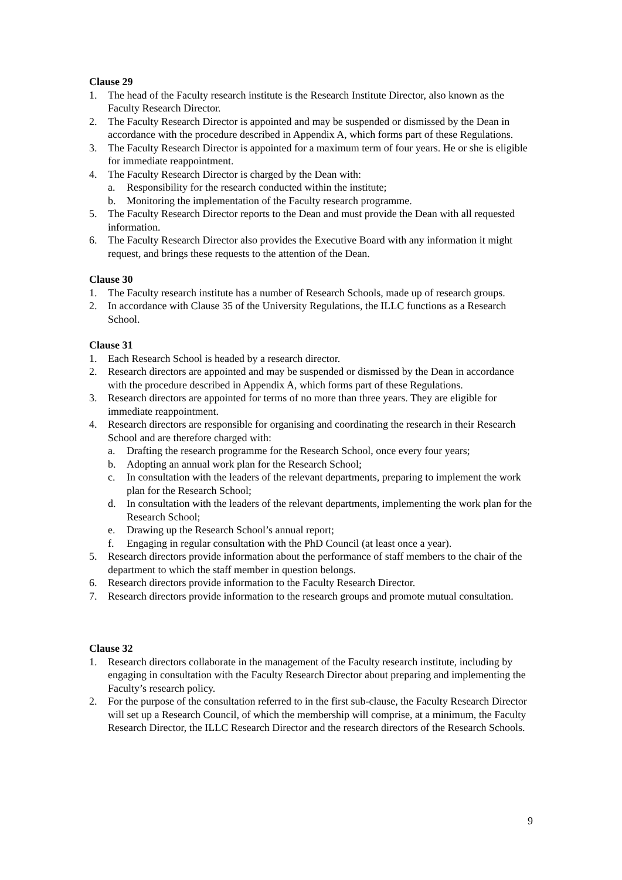Clause 29
1. The head of the Faculty research institute is the Research Institute Director, also known as the Faculty Research Director.
2. The Faculty Research Director is appointed and may be suspended or dismissed by the Dean in accordance with the procedure described in Appendix A, which forms part of these Regulations.
3. The Faculty Research Director is appointed for a maximum term of four years. He or she is eligible for immediate reappointment.
4. The Faculty Research Director is charged by the Dean with:
a. Responsibility for the research conducted within the institute;
b. Monitoring the implementation of the Faculty research programme.
5. The Faculty Research Director reports to the Dean and must provide the Dean with all requested information.
6. The Faculty Research Director also provides the Executive Board with any information it might request, and brings these requests to the attention of the Dean.
Clause 30
1. The Faculty research institute has a number of Research Schools, made up of research groups.
2. In accordance with Clause 35 of the University Regulations, the ILLC functions as a Research School.
Clause 31
1. Each Research School is headed by a research director.
2. Research directors are appointed and may be suspended or dismissed by the Dean in accordance with the procedure described in Appendix A, which forms part of these Regulations.
3. Research directors are appointed for terms of no more than three years. They are eligible for immediate reappointment.
4. Research directors are responsible for organising and coordinating the research in their Research School and are therefore charged with:
a. Drafting the research programme for the Research School, once every four years;
b. Adopting an annual work plan for the Research School;
c. In consultation with the leaders of the relevant departments, preparing to implement the work plan for the Research School;
d. In consultation with the leaders of the relevant departments, implementing the work plan for the Research School;
e. Drawing up the Research School’s annual report;
f. Engaging in regular consultation with the PhD Council (at least once a year).
5. Research directors provide information about the performance of staff members to the chair of the department to which the staff member in question belongs.
6. Research directors provide information to the Faculty Research Director.
7. Research directors provide information to the research groups and promote mutual consultation.
Clause 32
1. Research directors collaborate in the management of the Faculty research institute, including by engaging in consultation with the Faculty Research Director about preparing and implementing the Faculty’s research policy.
2. For the purpose of the consultation referred to in the first sub-clause, the Faculty Research Director will set up a Research Council, of which the membership will comprise, at a minimum, the Faculty Research Director, the ILLC Research Director and the research directors of the Research Schools.
9